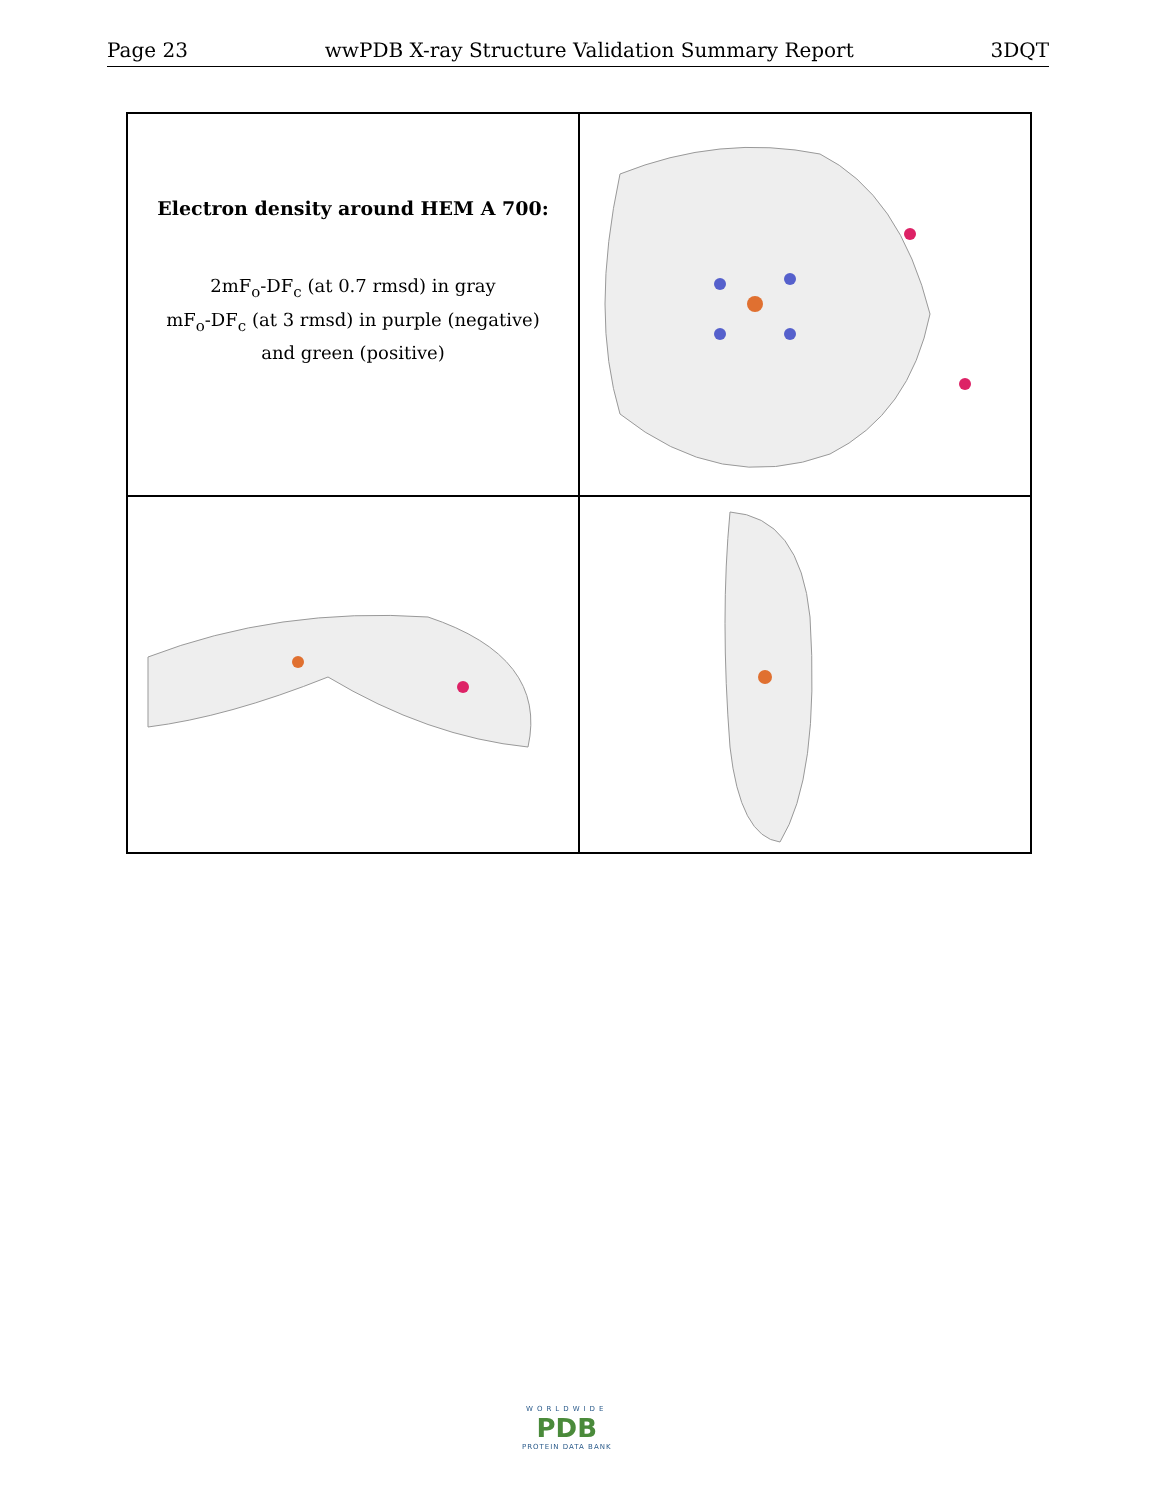Page 23 wwPDB X-ray Structure Validation Summary Report 3DQT
Electron density around HEM A 700:
2mF<sub>o</sub>-DF<sub>c</sub> (at 0.7 rmsd) in gray
mF<sub>o</sub>-DF<sub>c</sub> (at 3 rmsd) in purple (negative)
and green (positive)
WORLDWIDE
PDB
PROTEIN DATA BANK